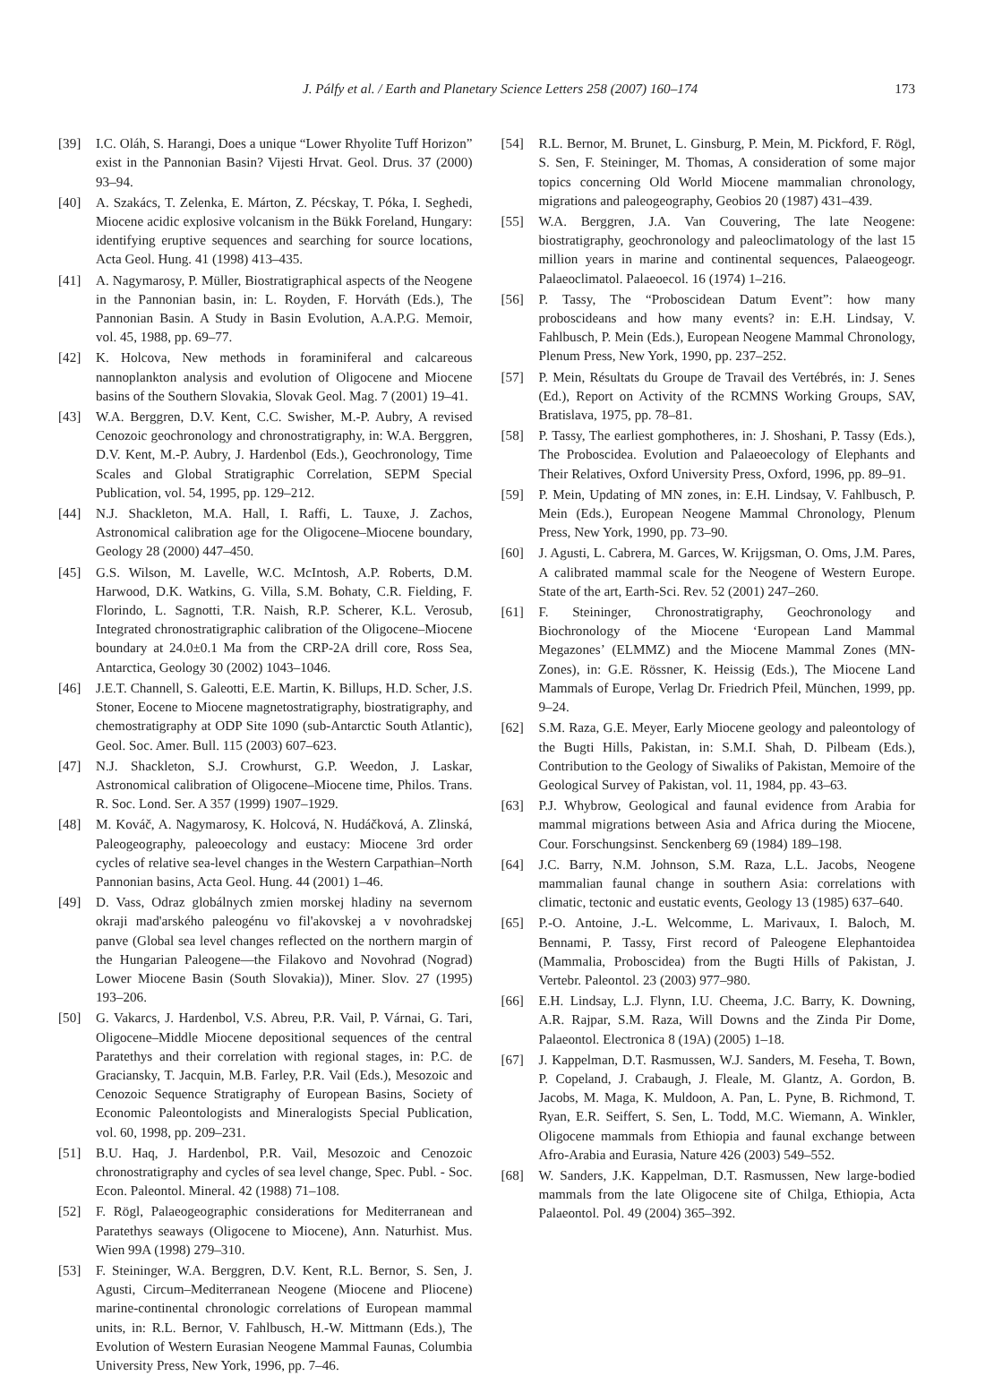J. Pálfy et al. / Earth and Planetary Science Letters 258 (2007) 160–174 173
[39] I.C. Oláh, S. Harangi, Does a unique “Lower Rhyolite Tuff Horizon” exist in the Pannonian Basin? Vijesti Hrvat. Geol. Drus. 37 (2000) 93–94.
[40] A. Szakács, T. Zelenka, E. Márton, Z. Pécskay, T. Póka, I. Seghedi, Miocene acidic explosive volcanism in the Bükk Foreland, Hungary: identifying eruptive sequences and searching for source locations, Acta Geol. Hung. 41 (1998) 413–435.
[41] A. Nagymarosy, P. Müller, Biostratigraphical aspects of the Neogene in the Pannonian basin, in: L. Royden, F. Horváth (Eds.), The Pannonian Basin. A Study in Basin Evolution, A.A.P.G. Memoir, vol. 45, 1988, pp. 69–77.
[42] K. Holcova, New methods in foraminiferal and calcareous nannoplankton analysis and evolution of Oligocene and Miocene basins of the Southern Slovakia, Slovak Geol. Mag. 7 (2001) 19–41.
[43] W.A. Berggren, D.V. Kent, C.C. Swisher, M.-P. Aubry, A revised Cenozoic geochronology and chronostratigraphy, in: W.A. Berggren, D.V. Kent, M.-P. Aubry, J. Hardenbol (Eds.), Geochronology, Time Scales and Global Stratigraphic Correlation, SEPM Special Publication, vol. 54, 1995, pp. 129–212.
[44] N.J. Shackleton, M.A. Hall, I. Raffi, L. Tauxe, J. Zachos, Astronomical calibration age for the Oligocene–Miocene boundary, Geology 28 (2000) 447–450.
[45] G.S. Wilson, M. Lavelle, W.C. McIntosh, A.P. Roberts, D.M. Harwood, D.K. Watkins, G. Villa, S.M. Bohaty, C.R. Fielding, F. Florindo, L. Sagnotti, T.R. Naish, R.P. Scherer, K.L. Verosub, Integrated chronostratigraphic calibration of the Oligocene–Miocene boundary at 24.0±0.1 Ma from the CRP-2A drill core, Ross Sea, Antarctica, Geology 30 (2002) 1043–1046.
[46] J.E.T. Channell, S. Galeotti, E.E. Martin, K. Billups, H.D. Scher, J.S. Stoner, Eocene to Miocene magnetostratigraphy, biostratigraphy, and chemostratigraphy at ODP Site 1090 (sub-Antarctic South Atlantic), Geol. Soc. Amer. Bull. 115 (2003) 607–623.
[47] N.J. Shackleton, S.J. Crowhurst, G.P. Weedon, J. Laskar, Astronomical calibration of Oligocene–Miocene time, Philos. Trans. R. Soc. Lond. Ser. A 357 (1999) 1907–1929.
[48] M. Kováč, A. Nagymarosy, K. Holcová, N. Hudáčková, A. Zlinská, Paleogeography, paleoecology and eustacy: Miocene 3rd order cycles of relative sea-level changes in the Western Carpathian–North Pannonian basins, Acta Geol. Hung. 44 (2001) 1–46.
[49] D. Vass, Odraz globálnych zmien morskej hladiny na severnom okraji mad'arského paleogénu vo fil'akovskej a v novohradskej panve (Global sea level changes reflected on the northern margin of the Hungarian Paleogene—the Filakovo and Novohrad (Nograd) Lower Miocene Basin (South Slovakia)), Miner. Slov. 27 (1995) 193–206.
[50] G. Vakarcs, J. Hardenbol, V.S. Abreu, P.R. Vail, P. Várnai, G. Tari, Oligocene–Middle Miocene depositional sequences of the central Paratethys and their correlation with regional stages, in: P.C. de Graciansky, T. Jacquin, M.B. Farley, P.R. Vail (Eds.), Mesozoic and Cenozoic Sequence Stratigraphy of European Basins, Society of Economic Paleontologists and Mineralogists Special Publication, vol. 60, 1998, pp. 209–231.
[51] B.U. Haq, J. Hardenbol, P.R. Vail, Mesozoic and Cenozoic chronostratigraphy and cycles of sea level change, Spec. Publ. - Soc. Econ. Paleontol. Mineral. 42 (1988) 71–108.
[52] F. Rögl, Palaeogeographic considerations for Mediterranean and Paratethys seaways (Oligocene to Miocene), Ann. Naturhist. Mus. Wien 99A (1998) 279–310.
[53] F. Steininger, W.A. Berggren, D.V. Kent, R.L. Bernor, S. Sen, J. Agusti, Circum–Mediterranean Neogene (Miocene and Pliocene) marine-continental chronologic correlations of European mammal units, in: R.L. Bernor, V. Fahlbusch, H.-W. Mittmann (Eds.), The Evolution of Western Eurasian Neogene Mammal Faunas, Columbia University Press, New York, 1996, pp. 7–46.
[54] R.L. Bernor, M. Brunet, L. Ginsburg, P. Mein, M. Pickford, F. Rögl, S. Sen, F. Steininger, M. Thomas, A consideration of some major topics concerning Old World Miocene mammalian chronology, migrations and paleogeography, Geobios 20 (1987) 431–439.
[55] W.A. Berggren, J.A. Van Couvering, The late Neogene: biostratigraphy, geochronology and paleoclimatology of the last 15 million years in marine and continental sequences, Palaeogeogr. Palaeoclimatol. Palaeoecol. 16 (1974) 1–216.
[56] P. Tassy, The “Proboscidean Datum Event”: how many proboscideans and how many events? in: E.H. Lindsay, V. Fahlbusch, P. Mein (Eds.), European Neogene Mammal Chronology, Plenum Press, New York, 1990, pp. 237–252.
[57] P. Mein, Résultats du Groupe de Travail des Vertébrés, in: J. Senes (Ed.), Report on Activity of the RCMNS Working Groups, SAV, Bratislava, 1975, pp. 78–81.
[58] P. Tassy, The earliest gomphotheres, in: J. Shoshani, P. Tassy (Eds.), The Proboscidea. Evolution and Palaeoecology of Elephants and Their Relatives, Oxford University Press, Oxford, 1996, pp. 89–91.
[59] P. Mein, Updating of MN zones, in: E.H. Lindsay, V. Fahlbusch, P. Mein (Eds.), European Neogene Mammal Chronology, Plenum Press, New York, 1990, pp. 73–90.
[60] J. Agusti, L. Cabrera, M. Garces, W. Krijgsman, O. Oms, J.M. Pares, A calibrated mammal scale for the Neogene of Western Europe. State of the art, Earth-Sci. Rev. 52 (2001) 247–260.
[61] F. Steininger, Chronostratigraphy, Geochronology and Biochronology of the Miocene ‘European Land Mammal Megazones’ (ELMMZ) and the Miocene Mammal Zones (MN-Zones), in: G.E. Rössner, K. Heissig (Eds.), The Miocene Land Mammals of Europe, Verlag Dr. Friedrich Pfeil, München, 1999, pp. 9–24.
[62] S.M. Raza, G.E. Meyer, Early Miocene geology and paleontology of the Bugti Hills, Pakistan, in: S.M.I. Shah, D. Pilbeam (Eds.), Contribution to the Geology of Siwaliks of Pakistan, Memoire of the Geological Survey of Pakistan, vol. 11, 1984, pp. 43–63.
[63] P.J. Whybrow, Geological and faunal evidence from Arabia for mammal migrations between Asia and Africa during the Miocene, Cour. Forschungsinst. Senckenberg 69 (1984) 189–198.
[64] J.C. Barry, N.M. Johnson, S.M. Raza, L.L. Jacobs, Neogene mammalian faunal change in southern Asia: correlations with climatic, tectonic and eustatic events, Geology 13 (1985) 637–640.
[65] P.-O. Antoine, J.-L. Welcomme, L. Marivaux, I. Baloch, M. Bennami, P. Tassy, First record of Paleogene Elephantoidea (Mammalia, Proboscidea) from the Bugti Hills of Pakistan, J. Vertebr. Paleontol. 23 (2003) 977–980.
[66] E.H. Lindsay, L.J. Flynn, I.U. Cheema, J.C. Barry, K. Downing, A.R. Rajpar, S.M. Raza, Will Downs and the Zinda Pir Dome, Palaeontol. Electronica 8 (19A) (2005) 1–18.
[67] J. Kappelman, D.T. Rasmussen, W.J. Sanders, M. Feseha, T. Bown, P. Copeland, J. Crabaugh, J. Fleale, M. Glantz, A. Gordon, B. Jacobs, M. Maga, K. Muldoon, A. Pan, L. Pyne, B. Richmond, T. Ryan, E.R. Seiffert, S. Sen, L. Todd, M.C. Wiemann, A. Winkler, Oligocene mammals from Ethiopia and faunal exchange between Afro-Arabia and Eurasia, Nature 426 (2003) 549–552.
[68] W. Sanders, J.K. Kappelman, D.T. Rasmussen, New large-bodied mammals from the late Oligocene site of Chilga, Ethiopia, Acta Palaeontol. Pol. 49 (2004) 365–392.